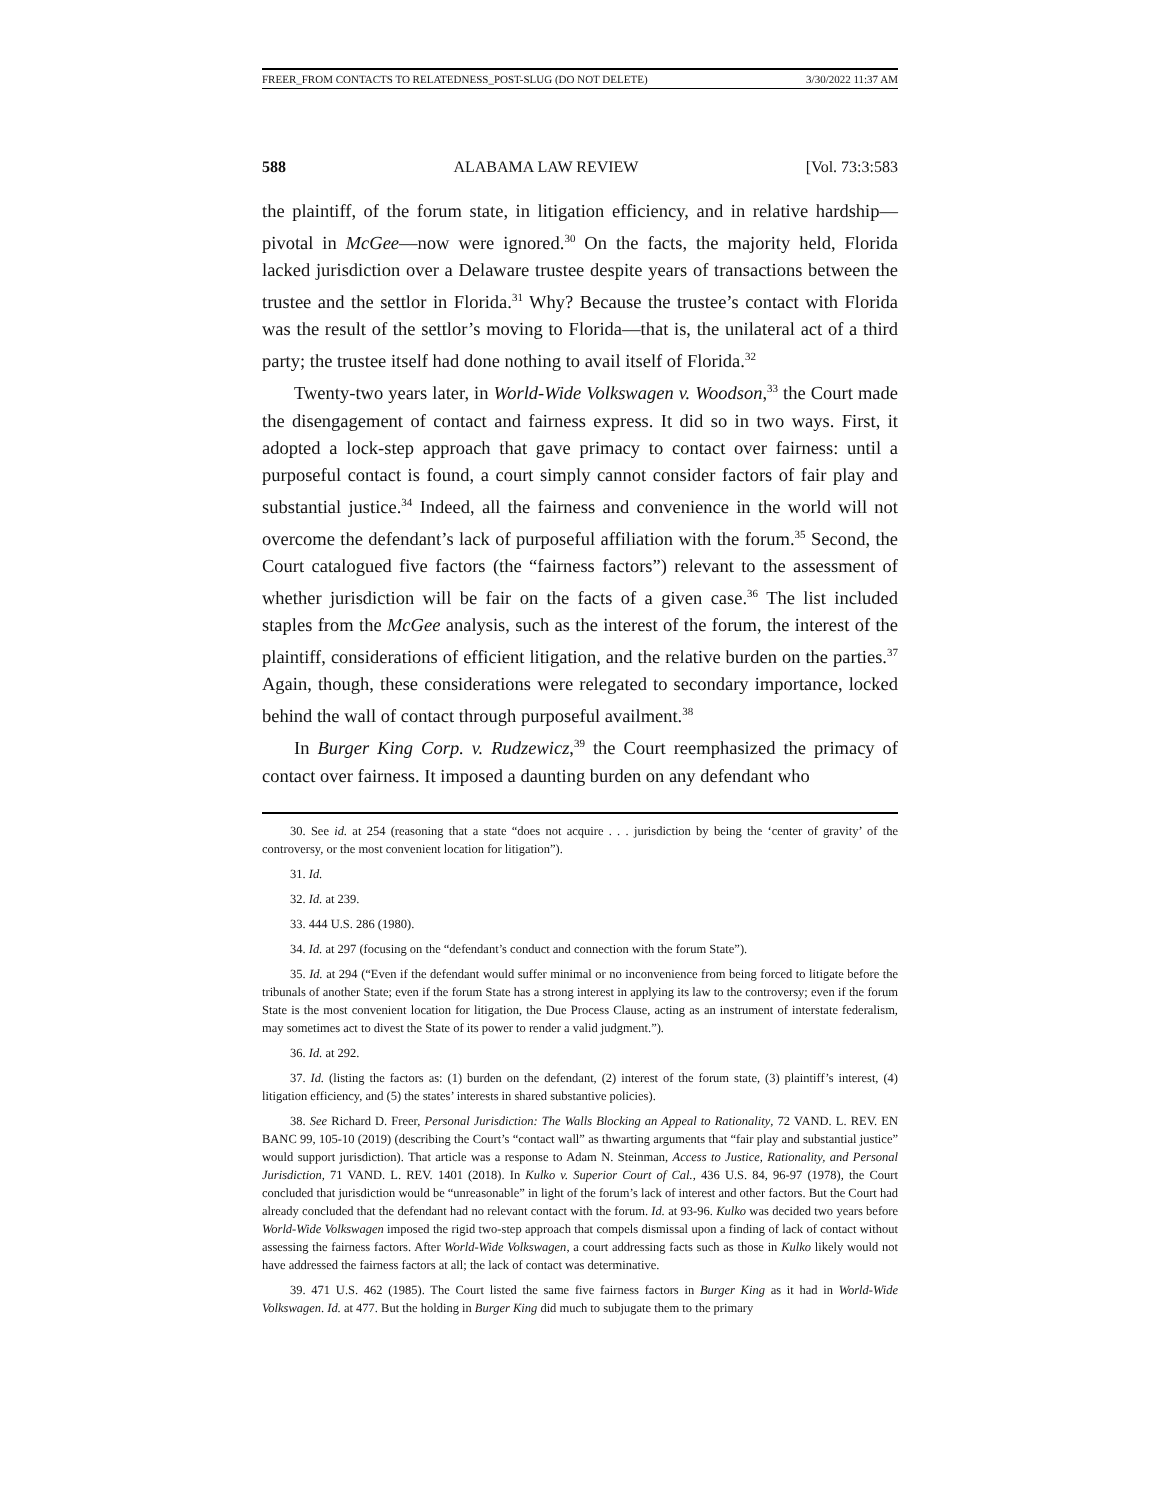FREER_FROM CONTACTS TO RELATEDNESS_POST-SLUG (DO NOT DELETE) 3/30/2022 11:37 AM
588 ALABAMA LAW REVIEW [Vol. 73:3:583
the plaintiff, of the forum state, in litigation efficiency, and in relative hardship—pivotal in McGee—now were ignored.<sup>30</sup> On the facts, the majority held, Florida lacked jurisdiction over a Delaware trustee despite years of transactions between the trustee and the settlor in Florida.<sup>31</sup> Why? Because the trustee’s contact with Florida was the result of the settlor’s moving to Florida—that is, the unilateral act of a third party; the trustee itself had done nothing to avail itself of Florida.<sup>32</sup>
Twenty-two years later, in World-Wide Volkswagen v. Woodson,<sup>33</sup> the Court made the disengagement of contact and fairness express. It did so in two ways. First, it adopted a lock-step approach that gave primacy to contact over fairness: until a purposeful contact is found, a court simply cannot consider factors of fair play and substantial justice.<sup>34</sup> Indeed, all the fairness and convenience in the world will not overcome the defendant’s lack of purposeful affiliation with the forum.<sup>35</sup> Second, the Court catalogued five factors (the “fairness factors”) relevant to the assessment of whether jurisdiction will be fair on the facts of a given case.<sup>36</sup> The list included staples from the McGee analysis, such as the interest of the forum, the interest of the plaintiff, considerations of efficient litigation, and the relative burden on the parties.<sup>37</sup> Again, though, these considerations were relegated to secondary importance, locked behind the wall of contact through purposeful availment.<sup>38</sup>
In Burger King Corp. v. Rudzewicz,<sup>39</sup> the Court reemphasized the primacy of contact over fairness. It imposed a daunting burden on any defendant who
30. See id. at 254 (reasoning that a state “does not acquire . . . jurisdiction by being the ‘center of gravity’ of the controversy, or the most convenient location for litigation”).
31. Id.
32. Id. at 239.
33. 444 U.S. 286 (1980).
34. Id. at 297 (focusing on the “defendant’s conduct and connection with the forum State”).
35. Id. at 294 (“Even if the defendant would suffer minimal or no inconvenience from being forced to litigate before the tribunals of another State; even if the forum State has a strong interest in applying its law to the controversy; even if the forum State is the most convenient location for litigation, the Due Process Clause, acting as an instrument of interstate federalism, may sometimes act to divest the State of its power to render a valid judgment.”).
36. Id. at 292.
37. Id. (listing the factors as: (1) burden on the defendant, (2) interest of the forum state, (3) plaintiff’s interest, (4) litigation efficiency, and (5) the states’ interests in shared substantive policies).
38. See Richard D. Freer, Personal Jurisdiction: The Walls Blocking an Appeal to Rationality, 72 VAND. L. REV. EN BANC 99, 105-10 (2019) (describing the Court’s “contact wall” as thwarting arguments that “fair play and substantial justice” would support jurisdiction). That article was a response to Adam N. Steinman, Access to Justice, Rationality, and Personal Jurisdiction, 71 VAND. L. REV. 1401 (2018). In Kulko v. Superior Court of Cal., 436 U.S. 84, 96-97 (1978), the Court concluded that jurisdiction would be “unreasonable” in light of the forum’s lack of interest and other factors. But the Court had already concluded that the defendant had no relevant contact with the forum. Id. at 93-96. Kulko was decided two years before World-Wide Volkswagen imposed the rigid two-step approach that compels dismissal upon a finding of lack of contact without assessing the fairness factors. After World-Wide Volkswagen, a court addressing facts such as those in Kulko likely would not have addressed the fairness factors at all; the lack of contact was determinative.
39. 471 U.S. 462 (1985). The Court listed the same five fairness factors in Burger King as it had in World-Wide Volkswagen. Id. at 477. But the holding in Burger King did much to subjugate them to the primary